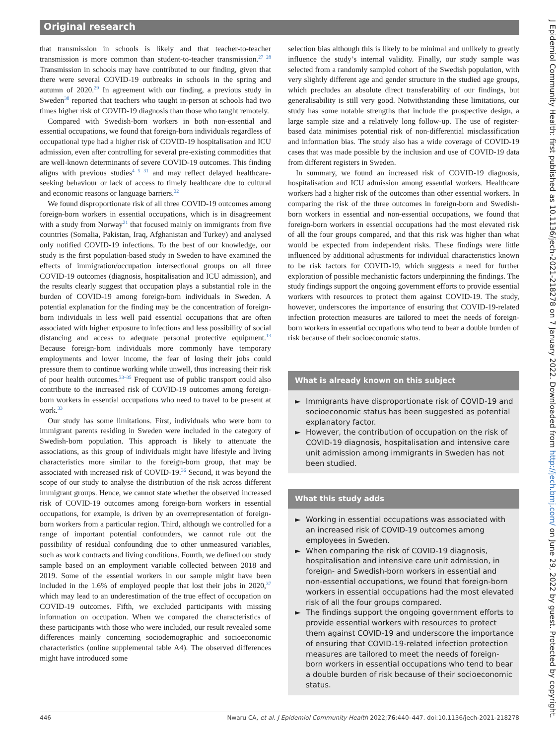Original research
that transmission in schools is likely and that teacher-to-teacher transmission is more common than student-to-teacher transmission.<sup>27 28</sup> Transmission in schools may have contributed to our finding, given that there were several COVID-19 outbreaks in schools in the spring and autumn of 2020.<sup>29</sup> In agreement with our finding, a previous study in Sweden<sup>30</sup> reported that teachers who taught in-person at schools had two times higher risk of COVID-19 diagnosis than those who taught remotely.
Compared with Swedish-born workers in both non-essential and essential occupations, we found that foreign-born individuals regardless of occupational type had a higher risk of COVID-19 hospitalisation and ICU admission, even after controlling for several pre-existing commodities that are well-known determinants of severe COVID-19 outcomes. This finding aligns with previous studies<sup>4 5 31</sup> and may reflect delayed healthcare-seeking behaviour or lack of access to timely healthcare due to cultural and economic reasons or language barriers.<sup>32</sup>
We found disproportionate risk of all three COVID-19 outcomes among foreign-born workers in essential occupations, which is in disagreement with a study from Norway<sup>21</sup> that focused mainly on immigrants from five countries (Somalia, Pakistan, Iraq, Afghanistan and Turkey) and analysed only notified COVID-19 infections. To the best of our knowledge, our study is the first population-based study in Sweden to have examined the effects of immigration/occupation intersectional groups on all three COVID-19 outcomes (diagnosis, hospitalisation and ICU admission), and the results clearly suggest that occupation plays a substantial role in the burden of COVID-19 among foreign-born individuals in Sweden. A potential explanation for the finding may be the concentration of foreign-born individuals in less well paid essential occupations that are often associated with higher exposure to infections and less possibility of social distancing and access to adequate personal protective equipment.<sup>13</sup> Because foreign-born individuals more commonly have temporary employments and lower income, the fear of losing their jobs could pressure them to continue working while unwell, thus increasing their risk of poor health outcomes.<sup>33–35</sup> Frequent use of public transport could also contribute to the increased risk of COVID-19 outcomes among foreign-born workers in essential occupations who need to travel to be present at work.<sup>33</sup>
Our study has some limitations. First, individuals who were born to immigrant parents residing in Sweden were included in the category of Swedish-born population. This approach is likely to attenuate the associations, as this group of individuals might have lifestyle and living characteristics more similar to the foreign-born group, that may be associated with increased risk of COVID-19.<sup>36</sup> Second, it was beyond the scope of our study to analyse the distribution of the risk across different immigrant groups. Hence, we cannot state whether the observed increased risk of COVID-19 outcomes among foreign-born workers in essential occupations, for example, is driven by an overrepresentation of foreign-born workers from a particular region. Third, although we controlled for a range of important potential confounders, we cannot rule out the possibility of residual confounding due to other unmeasured variables, such as work contracts and living conditions. Fourth, we defined our study sample based on an employment variable collected between 2018 and 2019. Some of the essential workers in our sample might have been included in the 1.6% of employed people that lost their jobs in 2020,<sup>37</sup> which may lead to an underestimation of the true effect of occupation on COVID-19 outcomes. Fifth, we excluded participants with missing information on occupation. When we compared the characteristics of these participants with those who were included, our result revealed some differences mainly concerning sociodemographic and socioeconomic characteristics (online supplemental table A4). The observed differences might have introduced some
selection bias although this is likely to be minimal and unlikely to greatly influence the study’s internal validity. Finally, our study sample was selected from a randomly sampled cohort of the Swedish population, with very slightly different age and gender structure in the studied age groups, which precludes an absolute direct transferability of our findings, but generalisability is still very good. Notwithstanding these limitations, our study has some notable strengths that include the prospective design, a large sample size and a relatively long follow-up. The use of register-based data minimises potential risk of non-differential misclassification and information bias. The study also has a wide coverage of COVID-19 cases that was made possible by the inclusion and use of COVID-19 data from different registers in Sweden.
In summary, we found an increased risk of COVID-19 diagnosis, hospitalisation and ICU admission among essential workers. Healthcare workers had a higher risk of the outcomes than other essential workers. In comparing the risk of the three outcomes in foreign-born and Swedish-born workers in essential and non-essential occupations, we found that foreign-born workers in essential occupations had the most elevated risk of all the four groups compared, and that this risk was higher than what would be expected from independent risks. These findings were little influenced by additional adjustments for individual characteristics known to be risk factors for COVID-19, which suggests a need for further exploration of possible mechanistic factors underpinning the findings. The study findings support the ongoing government efforts to provide essential workers with resources to protect them against COVID-19. The study, however, underscores the importance of ensuring that COVID-19-related infection protection measures are tailored to meet the needs of foreign-born workers in essential occupations who tend to bear a double burden of risk because of their socioeconomic status.
What is already known on this subject
► Immigrants have disproportionate risk of COVID-19 and socioeconomic status has been suggested as potential explanatory factor.
► However, the contribution of occupation on the risk of COVID-19 diagnosis, hospitalisation and intensive care unit admission among immigrants in Sweden has not been studied.
What this study adds
► Working in essential occupations was associated with an increased risk of COVID-19 outcomes among employees in Sweden.
► When comparing the risk of COVID-19 diagnosis, hospitalisation and intensive care unit admission, in foreign- and Swedish-born workers in essential and non-essential occupations, we found that foreign-born workers in essential occupations had the most elevated risk of all the four groups compared.
► The findings support the ongoing government efforts to provide essential workers with resources to protect them against COVID-19 and underscore the importance of ensuring that COVID-19-related infection protection measures are tailored to meet the needs of foreign-born workers in essential occupations who tend to bear a double burden of risk because of their socioeconomic status.
446 Nwaru CA, et al. J Epidemiol Community Health 2022;76:440–447. doi:10.1136/jech-2021-218278
J Epidemiol Community Health: first published as 10.1136/jech-2021-218278 on 7 January 2022. Downloaded from http://jech.bmj.com/ on June 29, 2022 by guest. Protected by copyright.